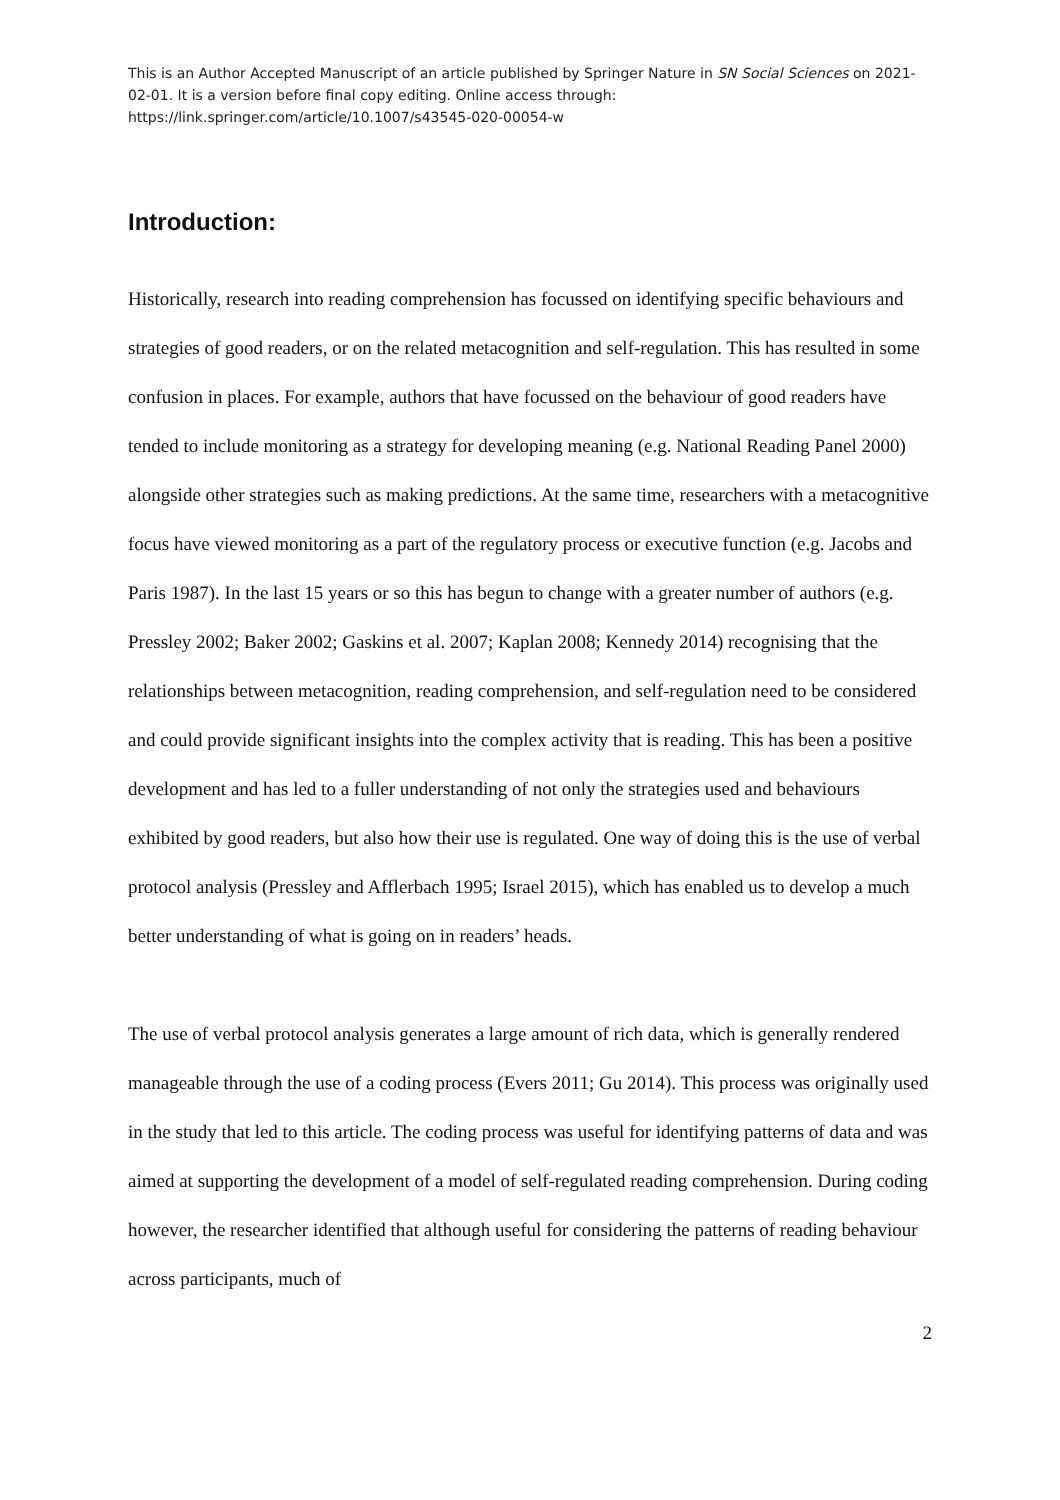This is an Author Accepted Manuscript of an article published by Springer Nature in SN Social Sciences on 2021-02-01. It is a version before final copy editing. Online access through: https://link.springer.com/article/10.1007/s43545-020-00054-w
Introduction:
Historically, research into reading comprehension has focussed on identifying specific behaviours and strategies of good readers, or on the related metacognition and self-regulation. This has resulted in some confusion in places. For example, authors that have focussed on the behaviour of good readers have tended to include monitoring as a strategy for developing meaning (e.g. National Reading Panel 2000) alongside other strategies such as making predictions. At the same time, researchers with a metacognitive focus have viewed monitoring as a part of the regulatory process or executive function (e.g. Jacobs and Paris 1987). In the last 15 years or so this has begun to change with a greater number of authors (e.g. Pressley 2002; Baker 2002; Gaskins et al. 2007; Kaplan 2008; Kennedy 2014) recognising that the relationships between metacognition, reading comprehension, and self-regulation need to be considered and could provide significant insights into the complex activity that is reading. This has been a positive development and has led to a fuller understanding of not only the strategies used and behaviours exhibited by good readers, but also how their use is regulated. One way of doing this is the use of verbal protocol analysis (Pressley and Afflerbach 1995; Israel 2015), which has enabled us to develop a much better understanding of what is going on in readers’ heads.
The use of verbal protocol analysis generates a large amount of rich data, which is generally rendered manageable through the use of a coding process (Evers 2011; Gu 2014). This process was originally used in the study that led to this article. The coding process was useful for identifying patterns of data and was aimed at supporting the development of a model of self-regulated reading comprehension. During coding however, the researcher identified that although useful for considering the patterns of reading behaviour across participants, much of
2